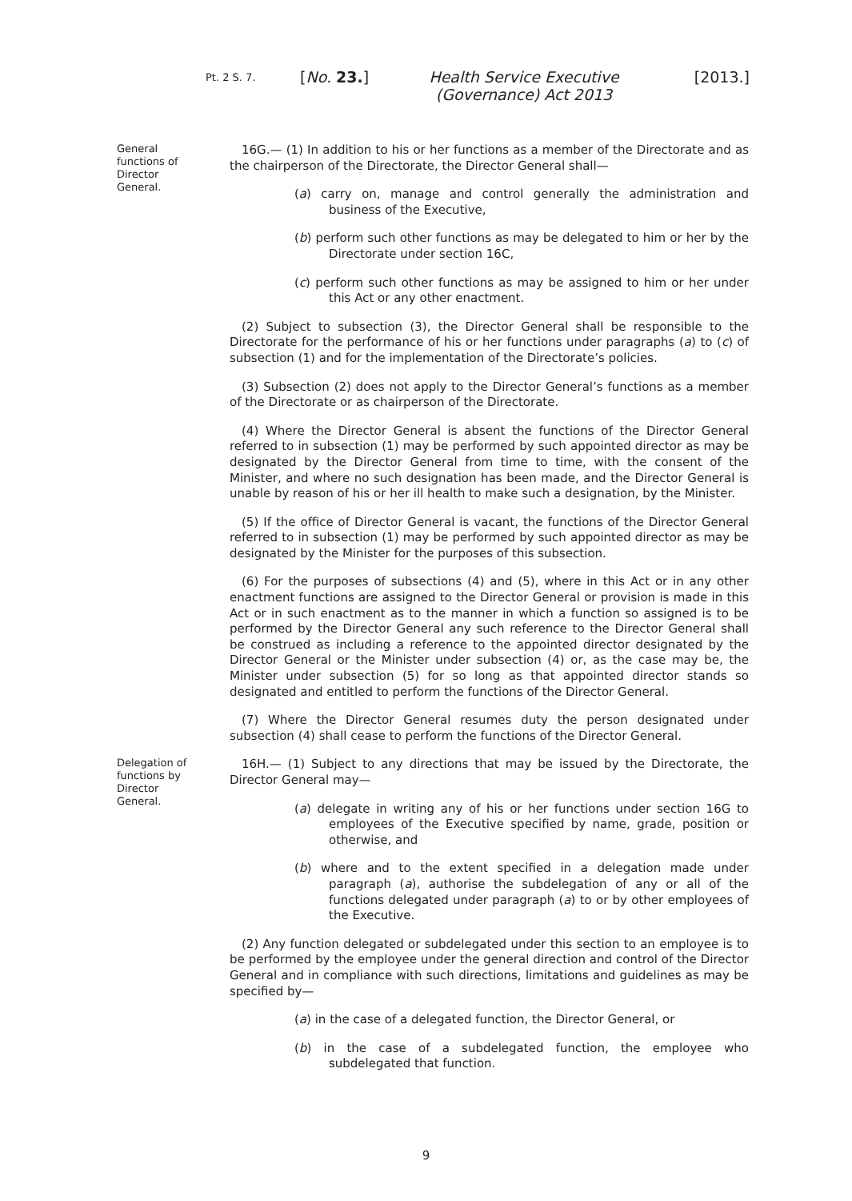Pt. 2 S. 7.
[No. 23.] Health Service Executive (Governance) Act 2013
[2013.]
General functions of Director General.
16G.— (1) In addition to his or her functions as a member of the Directorate and as the chairperson of the Directorate, the Director General shall—
(a) carry on, manage and control generally the administration and business of the Executive,
(b) perform such other functions as may be delegated to him or her by the Directorate under section 16C,
(c) perform such other functions as may be assigned to him or her under this Act or any other enactment.
(2) Subject to subsection (3), the Director General shall be responsible to the Directorate for the performance of his or her functions under paragraphs (a) to (c) of subsection (1) and for the implementation of the Directorate’s policies.
(3) Subsection (2) does not apply to the Director General’s functions as a member of the Directorate or as chairperson of the Directorate.
(4) Where the Director General is absent the functions of the Director General referred to in subsection (1) may be performed by such appointed director as may be designated by the Director General from time to time, with the consent of the Minister, and where no such designation has been made, and the Director General is unable by reason of his or her ill health to make such a designation, by the Minister.
(5) If the office of Director General is vacant, the functions of the Director General referred to in subsection (1) may be performed by such appointed director as may be designated by the Minister for the purposes of this subsection.
(6) For the purposes of subsections (4) and (5), where in this Act or in any other enactment functions are assigned to the Director General or provision is made in this Act or in such enactment as to the manner in which a function so assigned is to be performed by the Director General any such reference to the Director General shall be construed as including a reference to the appointed director designated by the Director General or the Minister under subsection (4) or, as the case may be, the Minister under subsection (5) for so long as that appointed director stands so designated and entitled to perform the functions of the Director General.
(7) Where the Director General resumes duty the person designated under subsection (4) shall cease to perform the functions of the Director General.
Delegation of functions by Director General.
16H.— (1) Subject to any directions that may be issued by the Directorate, the Director General may—
(a) delegate in writing any of his or her functions under section 16G to employees of the Executive specified by name, grade, position or otherwise, and
(b) where and to the extent specified in a delegation made under paragraph (a), authorise the subdelegation of any or all of the functions delegated under paragraph (a) to or by other employees of the Executive.
(2) Any function delegated or subdelegated under this section to an employee is to be performed by the employee under the general direction and control of the Director General and in compliance with such directions, limitations and guidelines as may be specified by—
(a) in the case of a delegated function, the Director General, or
(b) in the case of a subdelegated function, the employee who subdelegated that function.
9